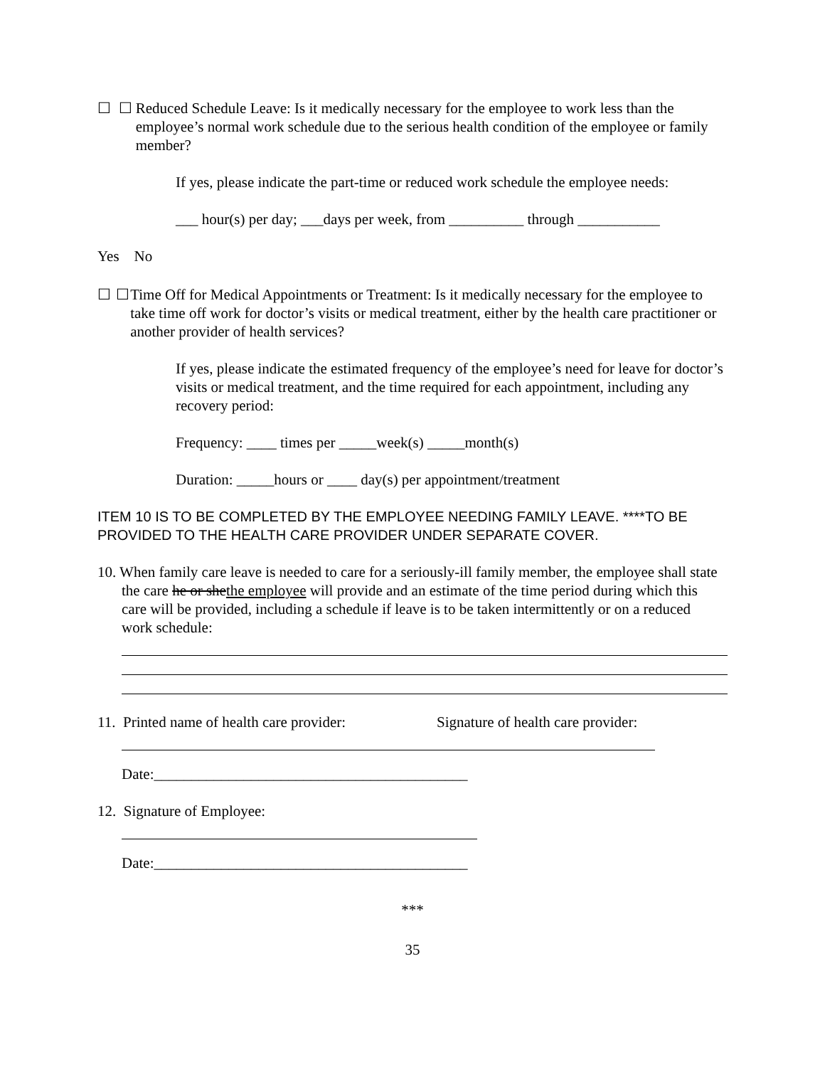☐ ☐ Reduced Schedule Leave: Is it medically necessary for the employee to work less than the employee’s normal work schedule due to the serious health condition of the employee or family member?
If yes, please indicate the part-time or reduced work schedule the employee needs:
___ hour(s) per day; ___days per week, from __________ through ___________
Yes No
☐ ☐ Time Off for Medical Appointments or Treatment: Is it medically necessary for the employee to take time off work for doctor’s visits or medical treatment, either by the health care practitioner or another provider of health services?
If yes, please indicate the estimated frequency of the employee’s need for leave for doctor’s visits or medical treatment, and the time required for each appointment, including any recovery period:
Frequency: ____ times per _____week(s) _____month(s)
Duration: _____hours or ____ day(s) per appointment/treatment
ITEM 10 IS TO BE COMPLETED BY THE EMPLOYEE NEEDING FAMILY LEAVE. ****TO BE PROVIDED TO THE HEALTH CARE PROVIDER UNDER SEPARATE COVER.
10. When family care leave is needed to care for a seriously-ill family member, the employee shall state the care he or shethe employee will provide and an estimate of the time period during which this care will be provided, including a schedule if leave is to be taken intermittently or on a reduced work schedule:
11. Printed name of health care provider: Signature of health care provider:
Date:__________________________________________
12. Signature of Employee:
Date:__________________________________________
***
35